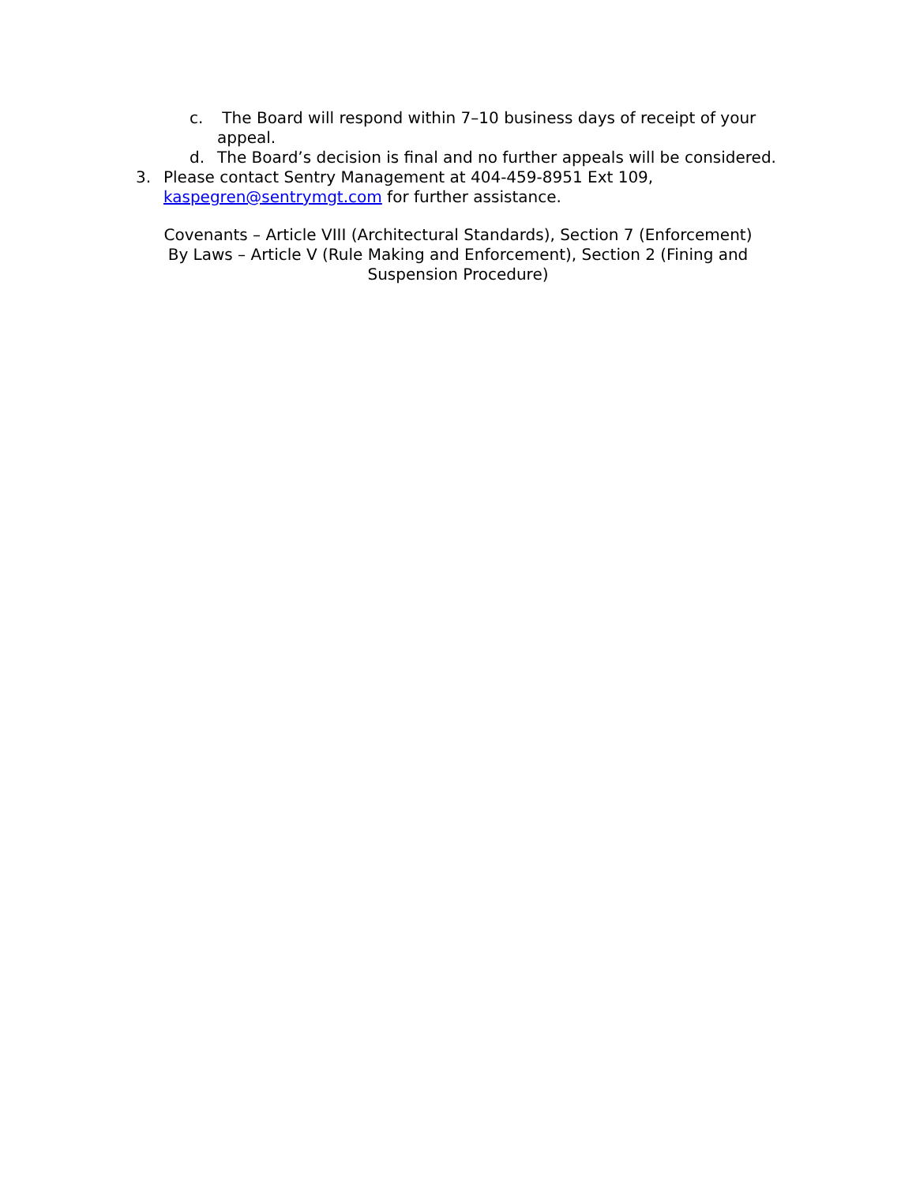c. The Board will respond within 7–10 business days of receipt of your appeal.
d. The Board’s decision is final and no further appeals will be considered.
3. Please contact Sentry Management at 404-459-8951 Ext 109, kaspegren@sentrymgt.com for further assistance.
Covenants – Article VIII (Architectural Standards), Section 7 (Enforcement)
By Laws – Article V (Rule Making and Enforcement), Section 2 (Fining and
Suspension Procedure)